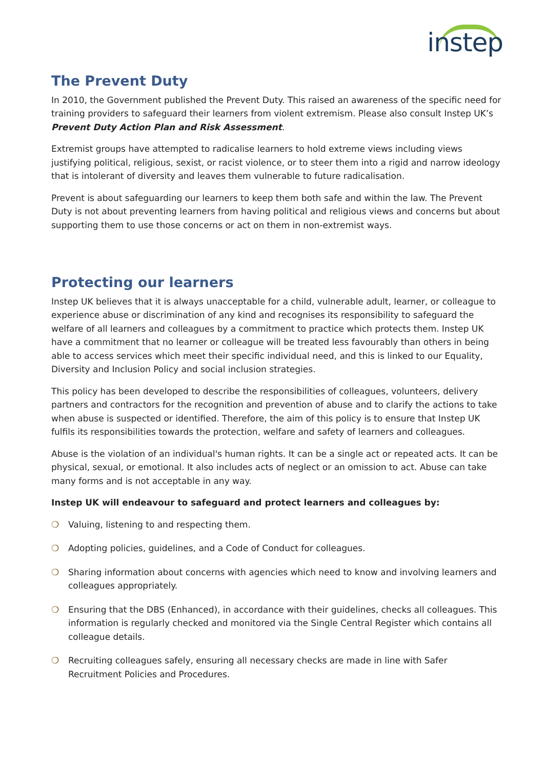instep
The Prevent Duty
In 2010, the Government published the Prevent Duty. This raised an awareness of the specific need for training providers to safeguard their learners from violent extremism. Please also consult Instep UK’s Prevent Duty Action Plan and Risk Assessment.
Extremist groups have attempted to radicalise learners to hold extreme views including views justifying political, religious, sexist, or racist violence, or to steer them into a rigid and narrow ideology that is intolerant of diversity and leaves them vulnerable to future radicalisation.
Prevent is about safeguarding our learners to keep them both safe and within the law. The Prevent Duty is not about preventing learners from having political and religious views and concerns but about supporting them to use those concerns or act on them in non-extremist ways.
Protecting our learners
Instep UK believes that it is always unacceptable for a child, vulnerable adult, learner, or colleague to experience abuse or discrimination of any kind and recognises its responsibility to safeguard the welfare of all learners and colleagues by a commitment to practice which protects them. Instep UK have a commitment that no learner or colleague will be treated less favourably than others in being able to access services which meet their specific individual need, and this is linked to our Equality, Diversity and Inclusion Policy and social inclusion strategies.
This policy has been developed to describe the responsibilities of colleagues, volunteers, delivery partners and contractors for the recognition and prevention of abuse and to clarify the actions to take when abuse is suspected or identified. Therefore, the aim of this policy is to ensure that Instep UK fulfils its responsibilities towards the protection, welfare and safety of learners and colleagues.
Abuse is the violation of an individual's human rights. It can be a single act or repeated acts. It can be physical, sexual, or emotional. It also includes acts of neglect or an omission to act. Abuse can take many forms and is not acceptable in any way.
Instep UK will endeavour to safeguard and protect learners and colleagues by:
❍ Valuing, listening to and respecting them.
❍ Adopting policies, guidelines, and a Code of Conduct for colleagues.
❍ Sharing information about concerns with agencies which need to know and involving learners and colleagues appropriately.
❍ Ensuring that the DBS (Enhanced), in accordance with their guidelines, checks all colleagues. This information is regularly checked and monitored via the Single Central Register which contains all colleague details.
❍ Recruiting colleagues safely, ensuring all necessary checks are made in line with Safer Recruitment Policies and Procedures.